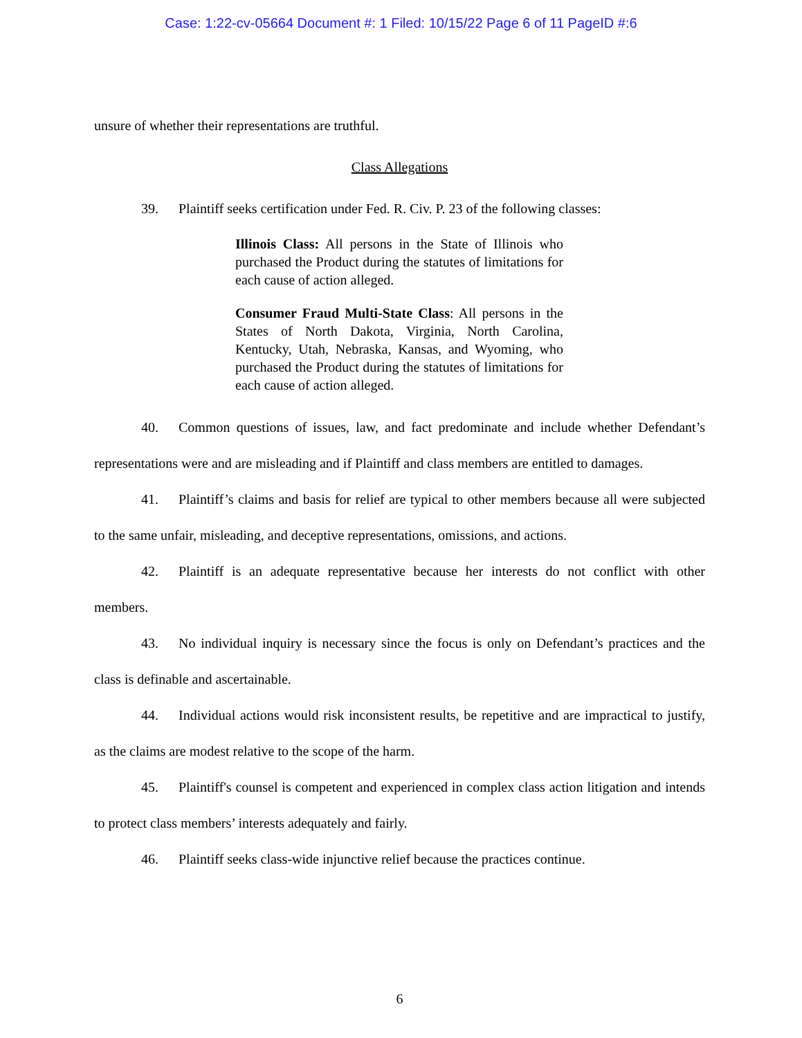Case: 1:22-cv-05664 Document #: 1 Filed: 10/15/22 Page 6 of 11 PageID #:6
unsure of whether their representations are truthful.
Class Allegations
39. Plaintiff seeks certification under Fed. R. Civ. P. 23 of the following classes:
Illinois Class: All persons in the State of Illinois who purchased the Product during the statutes of limitations for each cause of action alleged.
Consumer Fraud Multi-State Class: All persons in the States of North Dakota, Virginia, North Carolina, Kentucky, Utah, Nebraska, Kansas, and Wyoming, who purchased the Product during the statutes of limitations for each cause of action alleged.
40. Common questions of issues, law, and fact predominate and include whether Defendant’s representations were and are misleading and if Plaintiff and class members are entitled to damages.
41. Plaintiff’s claims and basis for relief are typical to other members because all were subjected to the same unfair, misleading, and deceptive representations, omissions, and actions.
42. Plaintiff is an adequate representative because her interests do not conflict with other members.
43. No individual inquiry is necessary since the focus is only on Defendant’s practices and the class is definable and ascertainable.
44. Individual actions would risk inconsistent results, be repetitive and are impractical to justify, as the claims are modest relative to the scope of the harm.
45. Plaintiff's counsel is competent and experienced in complex class action litigation and intends to protect class members’ interests adequately and fairly.
46. Plaintiff seeks class-wide injunctive relief because the practices continue.
6